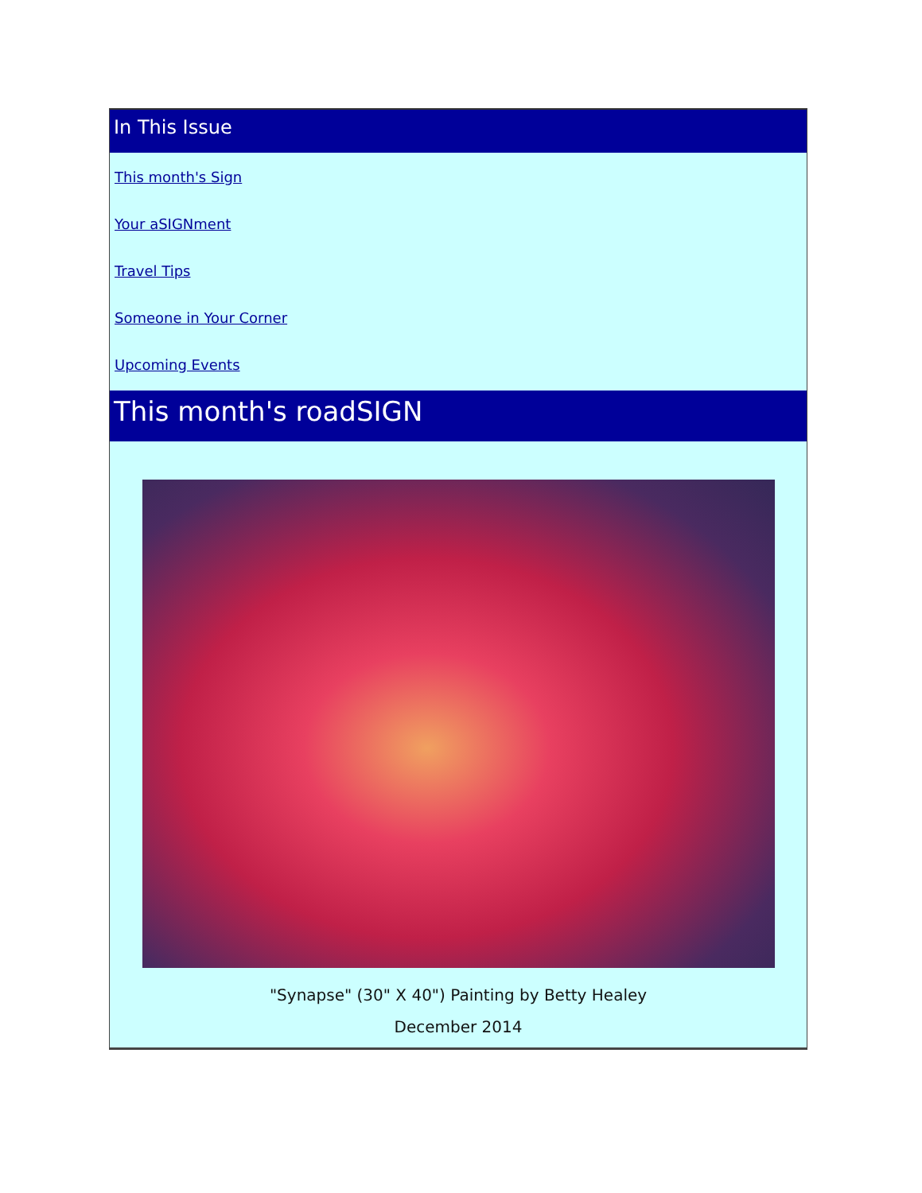In This Issue
This month's Sign
Your aSIGNment
Travel Tips
Someone in Your Corner
Upcoming Events
This month's roadSIGN
"Synapse" (30" X 40") Painting by Betty Healey
December 2014